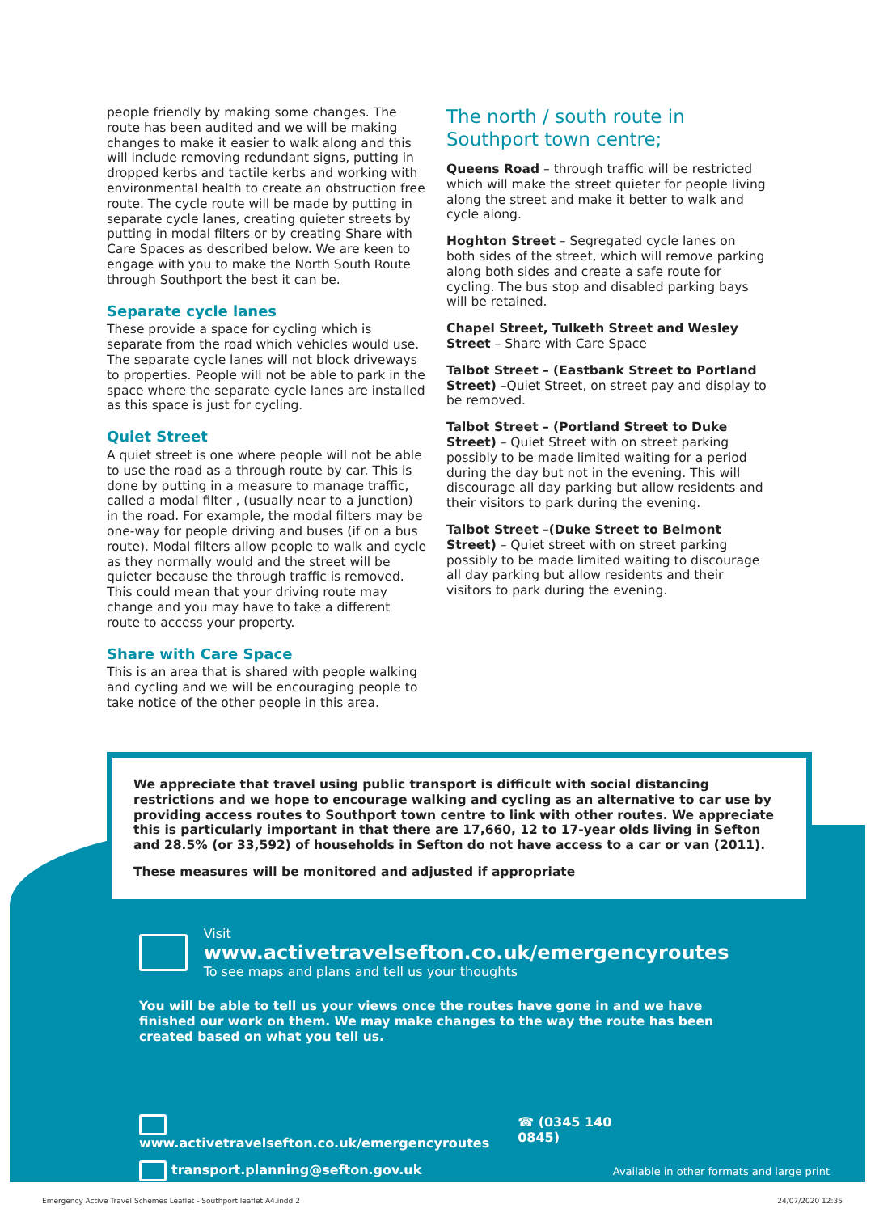people friendly by making some changes. The route has been audited and we will be making changes to make it easier to walk along and this will include removing redundant signs, putting in dropped kerbs and tactile kerbs and working with environmental health to create an obstruction free route. The cycle route will be made by putting in separate cycle lanes, creating quieter streets by putting in modal filters or by creating Share with Care Spaces as described below. We are keen to engage with you to make the North South Route through Southport the best it can be.
Separate cycle lanes
These provide a space for cycling which is separate from the road which vehicles would use. The separate cycle lanes will not block driveways to properties. People will not be able to park in the space where the separate cycle lanes are installed as this space is just for cycling.
Quiet Street
A quiet street is one where people will not be able to use the road as a through route by car. This is done by putting in a measure to manage traffic, called a modal filter , (usually near to a junction) in the road. For example, the modal filters may be one-way for people driving and buses (if on a bus route). Modal filters allow people to walk and cycle as they normally would and the street will be quieter because the through traffic is removed. This could mean that your driving route may change and you may have to take a different route to access your property.
Share with Care Space
This is an area that is shared with people walking and cycling and we will be encouraging people to take notice of the other people in this area.
The north / south route in Southport town centre;
Queens Road – through traffic will be restricted which will make the street quieter for people living along the street and make it better to walk and cycle along.
Hoghton Street – Segregated cycle lanes on both sides of the street, which will remove parking along both sides and create a safe route for cycling. The bus stop and disabled parking bays will be retained.
Chapel Street, Tulketh Street and Wesley Street – Share with Care Space
Talbot Street – (Eastbank Street to Portland Street) –Quiet Street, on street pay and display to be removed.
Talbot Street – (Portland Street to Duke Street) – Quiet Street with on street parking possibly to be made limited waiting for a period during the day but not in the evening. This will discourage all day parking but allow residents and their visitors to park during the evening.
Talbot Street –(Duke Street to Belmont Street) – Quiet street with on street parking possibly to be made limited waiting to discourage all day parking but allow residents and their visitors to park during the evening.
We appreciate that travel using public transport is difficult with social distancing restrictions and we hope to encourage walking and cycling as an alternative to car use by providing access routes to Southport town centre to link with other routes. We appreciate this is particularly important in that there are 17,660, 12 to 17-year olds living in Sefton and 28.5% (or 33,592) of households in Sefton do not have access to a car or van (2011).
These measures will be monitored and adjusted if appropriate
Visit www.activetravelsefton.co.uk/emergencyroutes
To see maps and plans and tell us your thoughts
You will be able to tell us your views once the routes have gone in and we have finished our work on them. We may make changes to the way the route has been created based on what you tell us.
www.activetravelsefton.co.uk/emergencyroutes ☎ (0345 140 0845)
transport.planning@sefton.gov.uk Available in other formats and large print
Emergency Active Travel Schemes Leaflet - Southport leaflet A4.indd 2 24/07/2020 12:35